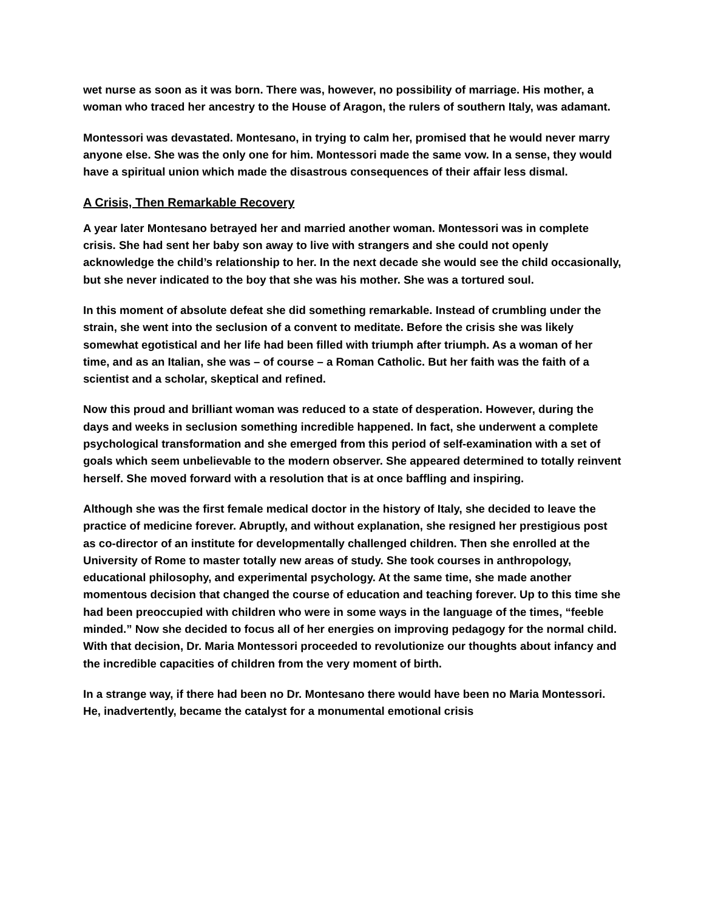wet nurse as soon as it was born. There was, however, no possibility of marriage. His mother, a woman who traced her ancestry to the House of Aragon, the rulers of southern Italy, was adamant.
Montessori was devastated. Montesano, in trying to calm her, promised that he would never marry anyone else. She was the only one for him. Montessori made the same vow. In a sense, they would have a spiritual union which made the disastrous consequences of their affair less dismal.
A Crisis, Then Remarkable Recovery
A year later Montesano betrayed her and married another woman. Montessori was in complete crisis. She had sent her baby son away to live with strangers and she could not openly acknowledge the child’s relationship to her. In the next decade she would see the child occasionally, but she never indicated to the boy that she was his mother. She was a tortured soul.
In this moment of absolute defeat she did something remarkable. Instead of crumbling under the strain, she went into the seclusion of a convent to meditate. Before the crisis she was likely somewhat egotistical and her life had been filled with triumph after triumph. As a woman of her time, and as an Italian, she was – of course – a Roman Catholic. But her faith was the faith of a scientist and a scholar, skeptical and refined.
Now this proud and brilliant woman was reduced to a state of desperation. However, during the days and weeks in seclusion something incredible happened. In fact, she underwent a complete psychological transformation and she emerged from this period of self-examination with a set of goals which seem unbelievable to the modern observer. She appeared determined to totally reinvent herself. She moved forward with a resolution that is at once baffling and inspiring.
Although she was the first female medical doctor in the history of Italy, she decided to leave the practice of medicine forever. Abruptly, and without explanation, she resigned her prestigious post as co-director of an institute for developmentally challenged children. Then she enrolled at the University of Rome to master totally new areas of study. She took courses in anthropology, educational philosophy, and experimental psychology. At the same time, she made another momentous decision that changed the course of education and teaching forever. Up to this time she had been preoccupied with children who were in some ways in the language of the times, “feeble minded.” Now she decided to focus all of her energies on improving pedagogy for the normal child. With that decision, Dr. Maria Montessori proceeded to revolutionize our thoughts about infancy and the incredible capacities of children from the very moment of birth.
In a strange way, if there had been no Dr. Montesano there would have been no Maria Montessori. He, inadvertently, became the catalyst for a monumental emotional crisis